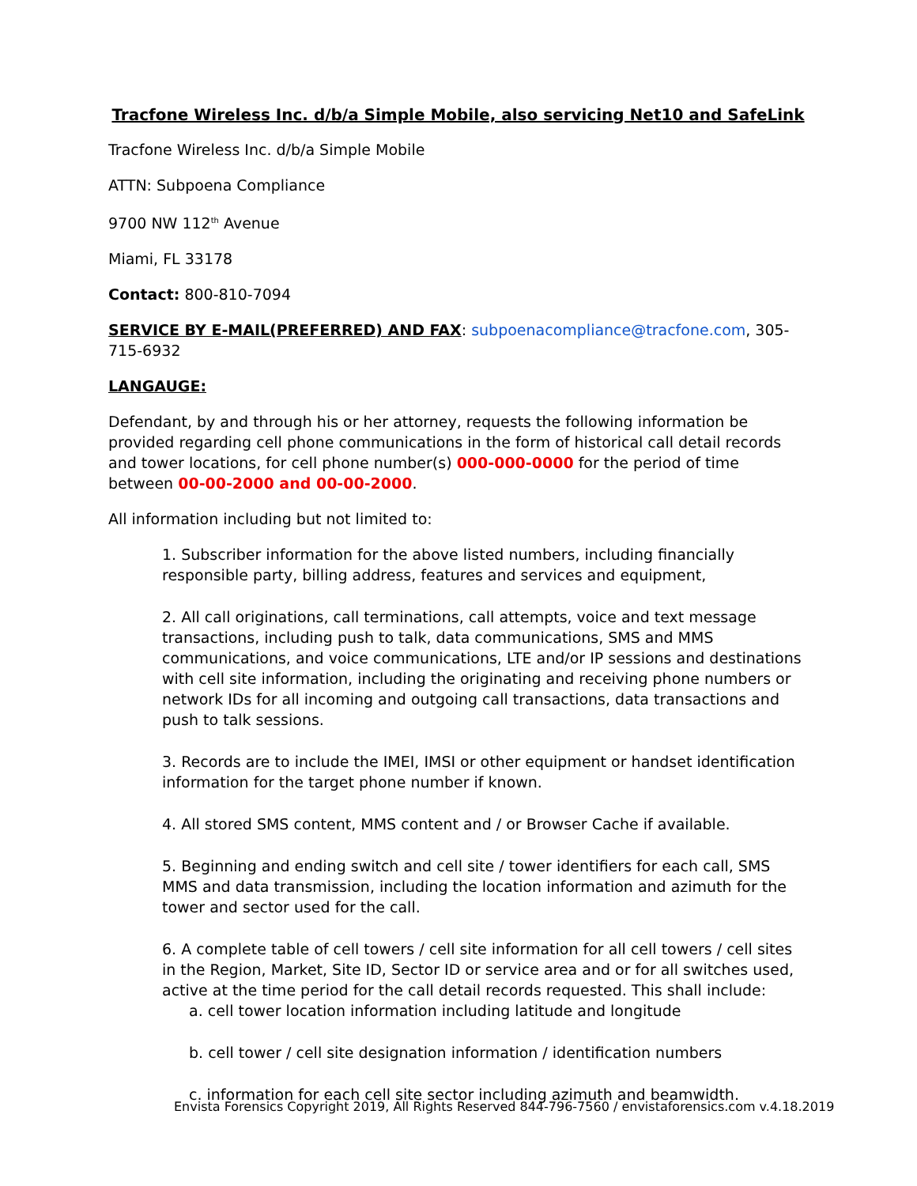Tracfone Wireless Inc. d/b/a Simple Mobile, also servicing Net10 and SafeLink
Tracfone Wireless Inc. d/b/a Simple Mobile
ATTN: Subpoena Compliance
9700 NW 112<sup>th</sup> Avenue
Miami, FL 33178
Contact: 800-810-7094
SERVICE BY E-MAIL(PREFERRED) AND FAX: subpoenacompliance@tracfone.com, 305-715-6932
LANGAUGE:
Defendant, by and through his or her attorney, requests the following information be provided regarding cell phone communications in the form of historical call detail records and tower locations, for cell phone number(s) 000-000-0000 for the period of time between 00-00-2000 and 00-00-2000.
All information including but not limited to:
1. Subscriber information for the above listed numbers, including financially responsible party, billing address, features and services and equipment,
2. All call originations, call terminations, call attempts, voice and text message transactions, including push to talk, data communications, SMS and MMS communications, and voice communications, LTE and/or IP sessions and destinations with cell site information, including the originating and receiving phone numbers or network IDs for all incoming and outgoing call transactions, data transactions and push to talk sessions.
3. Records are to include the IMEI, IMSI or other equipment or handset identification information for the target phone number if known.
4. All stored SMS content, MMS content and / or Browser Cache if available.
5. Beginning and ending switch and cell site / tower identifiers for each call, SMS MMS and data transmission, including the location information and azimuth for the tower and sector used for the call.
6. A complete table of cell towers / cell site information for all cell towers / cell sites in the Region, Market, Site ID, Sector ID or service area and or for all switches used, active at the time period for the call detail records requested. This shall include:
a. cell tower location information including latitude and longitude
b. cell tower / cell site designation information / identification numbers
c. information for each cell site sector including azimuth and beamwidth.
Envista Forensics Copyright 2019, All Rights Reserved 844-796-7560 / envistaforensics.com v.4.18.2019